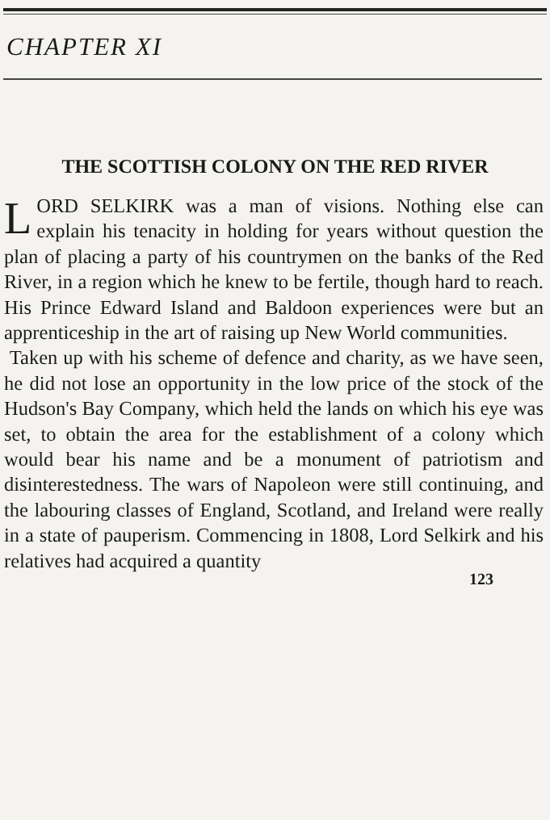CHAPTER XI
THE SCOTTISH COLONY ON THE RED RIVER
LORD SELKIRK was a man of visions. Nothing else can explain his tenacity in holding for years without question the plan of placing a party of his countrymen on the banks of the Red River, in a region which he knew to be fertile, though hard to reach. His Prince Edward Island and Baldoon experiences were but an apprenticeship in the art of raising up New World communities.
Taken up with his scheme of defence and charity, as we have seen, he did not lose an opportunity in the low price of the stock of the Hudson's Bay Company, which held the lands on which his eye was set, to obtain the area for the establishment of a colony which would bear his name and be a monument of patriotism and disinterestedness. The wars of Napoleon were still continuing, and the labouring classes of England, Scotland, and Ireland were really in a state of pauperism. Commencing in 1808, Lord Selkirk and his relatives had acquired a quantity
123